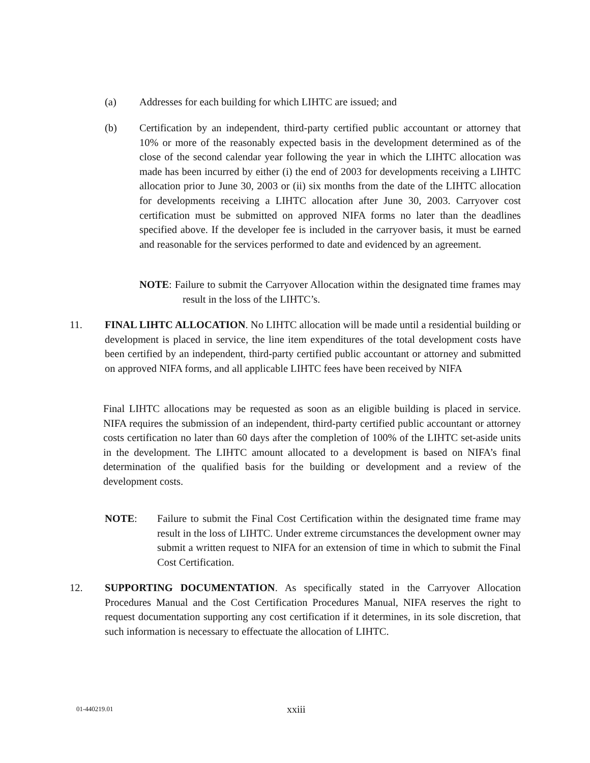(a) Addresses for each building for which LIHTC are issued; and
(b) Certification by an independent, third-party certified public accountant or attorney that 10% or more of the reasonably expected basis in the development determined as of the close of the second calendar year following the year in which the LIHTC allocation was made has been incurred by either (i) the end of 2003 for developments receiving a LIHTC allocation prior to June 30, 2003 or (ii) six months from the date of the LIHTC allocation for developments receiving a LIHTC allocation after June 30, 2003. Carryover cost certification must be submitted on approved NIFA forms no later than the deadlines specified above. If the developer fee is included in the carryover basis, it must be earned and reasonable for the services performed to date and evidenced by an agreement.
NOTE: Failure to submit the Carryover Allocation within the designated time frames may result in the loss of the LIHTC’s.
11. FINAL LIHTC ALLOCATION. No LIHTC allocation will be made until a residential building or development is placed in service, the line item expenditures of the total development costs have been certified by an independent, third-party certified public accountant or attorney and submitted on approved NIFA forms, and all applicable LIHTC fees have been received by NIFA
Final LIHTC allocations may be requested as soon as an eligible building is placed in service. NIFA requires the submission of an independent, third-party certified public accountant or attorney costs certification no later than 60 days after the completion of 100% of the LIHTC set-aside units in the development. The LIHTC amount allocated to a development is based on NIFA’s final determination of the qualified basis for the building or development and a review of the development costs.
NOTE: Failure to submit the Final Cost Certification within the designated time frame may result in the loss of LIHTC. Under extreme circumstances the development owner may submit a written request to NIFA for an extension of time in which to submit the Final Cost Certification.
12. SUPPORTING DOCUMENTATION. As specifically stated in the Carryover Allocation Procedures Manual and the Cost Certification Procedures Manual, NIFA reserves the right to request documentation supporting any cost certification if it determines, in its sole discretion, that such information is necessary to effectuate the allocation of LIHTC.
01-440219.01
xxiii